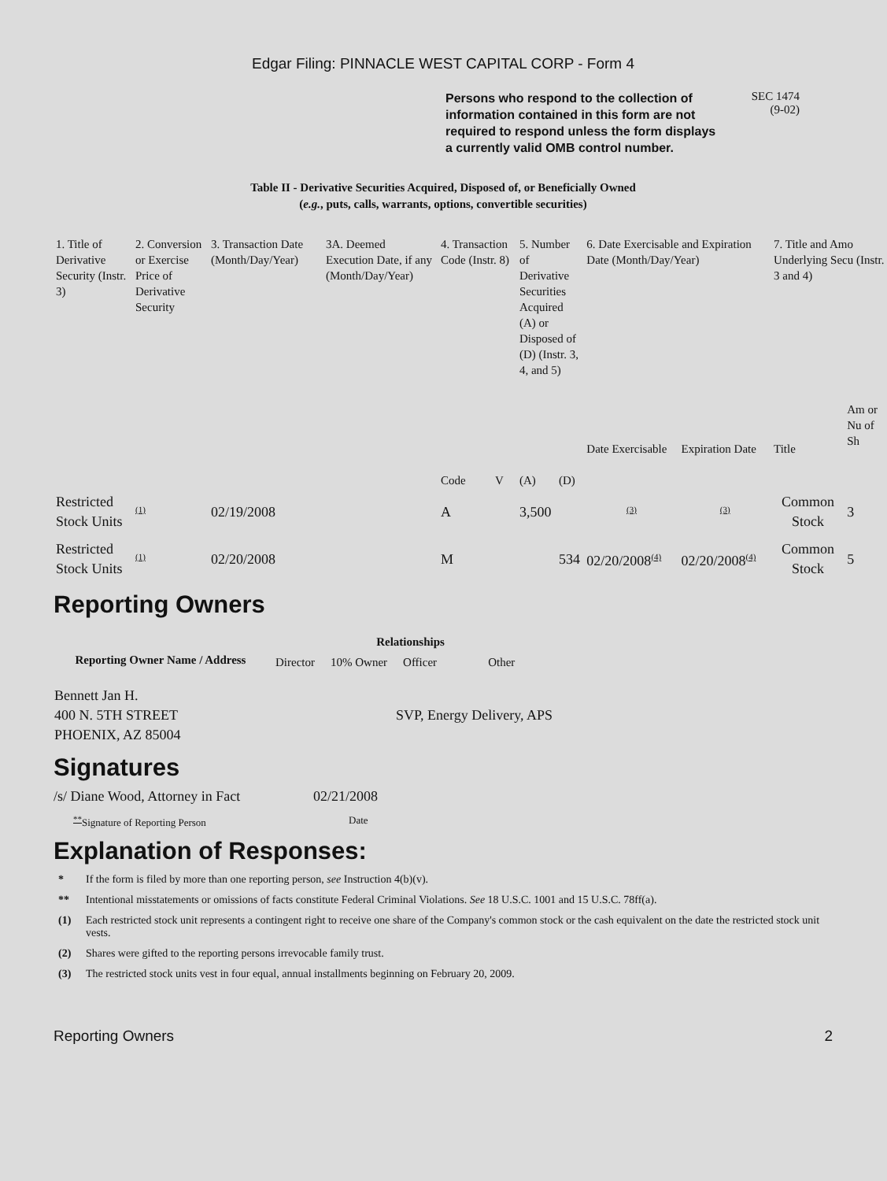Edgar Filing: PINNACLE WEST CAPITAL CORP - Form 4
Persons who respond to the collection of information contained in this form are not required to respond unless the form displays a currently valid OMB control number.
SEC 1474
(9-02)
Table II - Derivative Securities Acquired, Disposed of, or Beneficially Owned
(e.g., puts, calls, warrants, options, convertible securities)
| 1. Title of Derivative Security (Instr. 3) | 2. Conversion or Exercise Price of Derivative Security | 3. Transaction Date (Month/Day/Year) | 3A. Deemed Execution Date, if any (Month/Day/Year) | 4. Transaction Code (Instr. 8) | | 5. Number of Derivative Securities Acquired (A) or Disposed of (D) (Instr. 3, 4, and 5) | | 6. Date Exercisable and Expiration Date (Month/Day/Year) | | 7. Title and Amo Underlying Secu (Instr. 3 and 4) | |
| --- | --- | --- | --- | --- | --- | --- | --- | --- | --- | --- | --- |
| | | | | Code | V | (A) | (D) | Date Exercisable | Expiration Date | Title | Am or Nu of Sh |
| Restricted Stock Units | <sup>(1)</sup> | 02/19/2008 | | A | | 3,500 | | <sup>(3)</sup> | <sup>(3)</sup> | Common Stock | 3 |
| Restricted Stock Units | <sup>(1)</sup> | 02/20/2008 | | M | | | 534 | 02/20/2008<sup>(4)</sup> | 02/20/2008<sup>(4)</sup> | Common Stock | 5 |
Reporting Owners
| Reporting Owner Name / Address | Relationships | | | |
| --- | --- | --- | --- | --- |
| | Director | 10% Owner | Officer | Other |
| Bennett Jan H. 400 N. 5TH STREET PHOENIX, AZ 85004 | | | SVP, Energy Delivery, APS | |
Signatures
/s/ Diane Wood, Attorney in Fact
02/21/2008
<sup>**</sup> Signature of Reporting Person Date
Explanation of Responses:
* If the form is filed by more than one reporting person, see Instruction 4(b)(v).
** Intentional misstatements or omissions of facts constitute Federal Criminal Violations. See 18 U.S.C. 1001 and 15 U.S.C. 78ff(a).
(1) Each restricted stock unit represents a contingent right to receive one share of the Company's common stock or the cash equivalent on the date the restricted stock unit vests.
(2) Shares were gifted to the reporting persons irrevocable family trust.
(3) The restricted stock units vest in four equal, annual installments beginning on February 20, 2009.
Reporting Owners 2